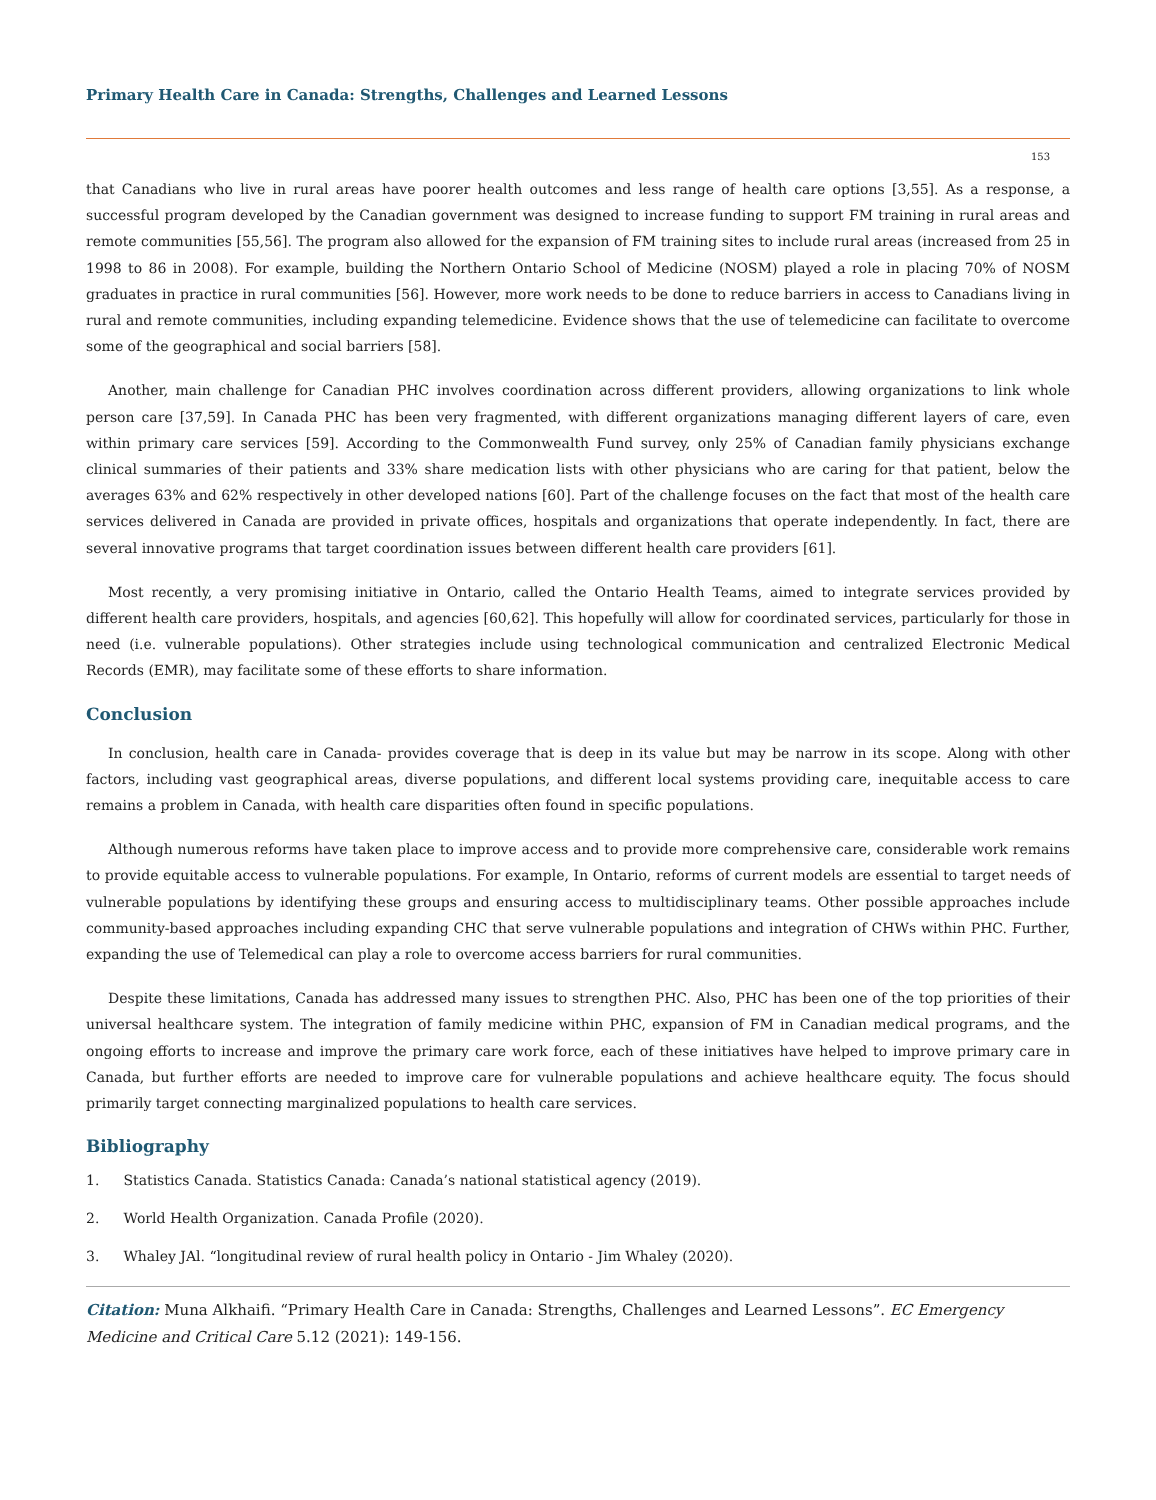Primary Health Care in Canada: Strengths, Challenges and Learned Lessons
153
that Canadians who live in rural areas have poorer health outcomes and less range of health care options [3,55]. As a response, a successful program developed by the Canadian government was designed to increase funding to support FM training in rural areas and remote communities [55,56]. The program also allowed for the expansion of FM training sites to include rural areas (increased from 25 in 1998 to 86 in 2008). For example, building the Northern Ontario School of Medicine (NOSM) played a role in placing 70% of NOSM graduates in practice in rural communities [56]. However, more work needs to be done to reduce barriers in access to Canadians living in rural and remote communities, including expanding telemedicine. Evidence shows that the use of telemedicine can facilitate to overcome some of the geographical and social barriers [58].
Another, main challenge for Canadian PHC involves coordination across different providers, allowing organizations to link whole person care [37,59]. In Canada PHC has been very fragmented, with different organizations managing different layers of care, even within primary care services [59]. According to the Commonwealth Fund survey, only 25% of Canadian family physicians exchange clinical summaries of their patients and 33% share medication lists with other physicians who are caring for that patient, below the averages 63% and 62% respectively in other developed nations [60]. Part of the challenge focuses on the fact that most of the health care services delivered in Canada are provided in private offices, hospitals and organizations that operate independently. In fact, there are several innovative programs that target coordination issues between different health care providers [61].
Most recently, a very promising initiative in Ontario, called the Ontario Health Teams, aimed to integrate services provided by different health care providers, hospitals, and agencies [60,62]. This hopefully will allow for coordinated services, particularly for those in need (i.e. vulnerable populations). Other strategies include using technological communication and centralized Electronic Medical Records (EMR), may facilitate some of these efforts to share information.
Conclusion
In conclusion, health care in Canada- provides coverage that is deep in its value but may be narrow in its scope. Along with other factors, including vast geographical areas, diverse populations, and different local systems providing care, inequitable access to care remains a problem in Canada, with health care disparities often found in specific populations.
Although numerous reforms have taken place to improve access and to provide more comprehensive care, considerable work remains to provide equitable access to vulnerable populations. For example, In Ontario, reforms of current models are essential to target needs of vulnerable populations by identifying these groups and ensuring access to multidisciplinary teams. Other possible approaches include community-based approaches including expanding CHC that serve vulnerable populations and integration of CHWs within PHC. Further, expanding the use of Telemedical can play a role to overcome access barriers for rural communities.
Despite these limitations, Canada has addressed many issues to strengthen PHC. Also, PHC has been one of the top priorities of their universal healthcare system. The integration of family medicine within PHC, expansion of FM in Canadian medical programs, and the ongoing efforts to increase and improve the primary care work force, each of these initiatives have helped to improve primary care in Canada, but further efforts are needed to improve care for vulnerable populations and achieve healthcare equity. The focus should primarily target connecting marginalized populations to health care services.
Bibliography
1. Statistics Canada. Statistics Canada: Canada’s national statistical agency (2019).
2. World Health Organization. Canada Profile (2020).
3. Whaley JAl. “longitudinal review of rural health policy in Ontario - Jim Whaley (2020).
Citation: Muna Alkhaifi. “Primary Health Care in Canada: Strengths, Challenges and Learned Lessons”. EC Emergency Medicine and Critical Care 5.12 (2021): 149-156.